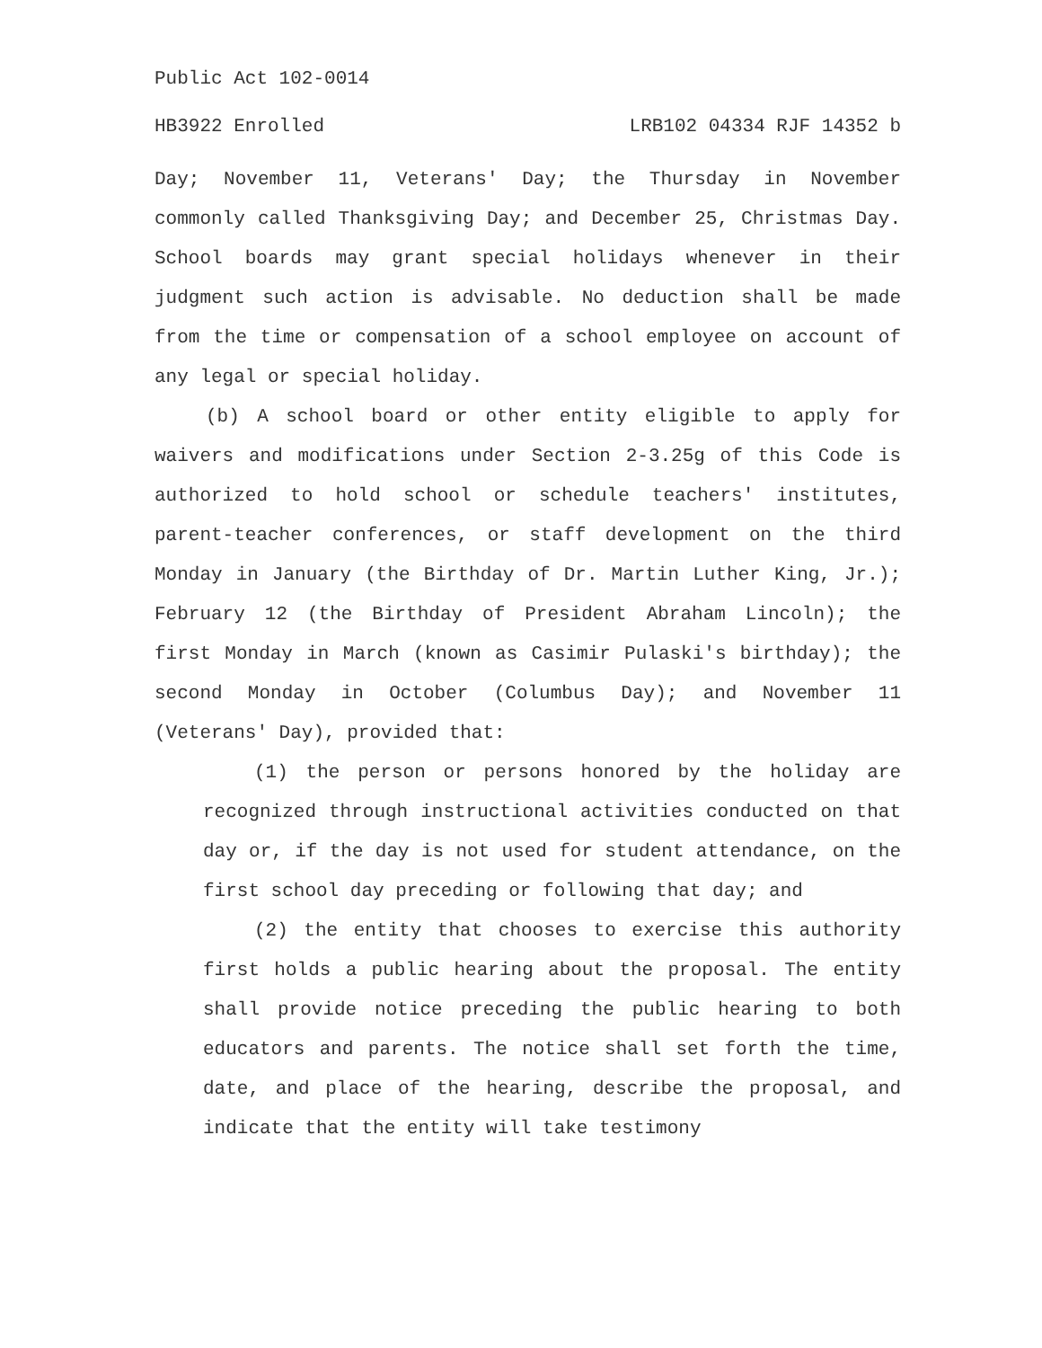Public Act 102-0014
HB3922 Enrolled LRB102 04334 RJF 14352 b
Day; November 11, Veterans' Day; the Thursday in November commonly called Thanksgiving Day; and December 25, Christmas Day. School boards may grant special holidays whenever in their judgment such action is advisable. No deduction shall be made from the time or compensation of a school employee on account of any legal or special holiday.
(b) A school board or other entity eligible to apply for waivers and modifications under Section 2-3.25g of this Code is authorized to hold school or schedule teachers' institutes, parent-teacher conferences, or staff development on the third Monday in January (the Birthday of Dr. Martin Luther King, Jr.); February 12 (the Birthday of President Abraham Lincoln); the first Monday in March (known as Casimir Pulaski's birthday); the second Monday in October (Columbus Day); and November 11 (Veterans' Day), provided that:
(1) the person or persons honored by the holiday are recognized through instructional activities conducted on that day or, if the day is not used for student attendance, on the first school day preceding or following that day; and
(2) the entity that chooses to exercise this authority first holds a public hearing about the proposal. The entity shall provide notice preceding the public hearing to both educators and parents. The notice shall set forth the time, date, and place of the hearing, describe the proposal, and indicate that the entity will take testimony